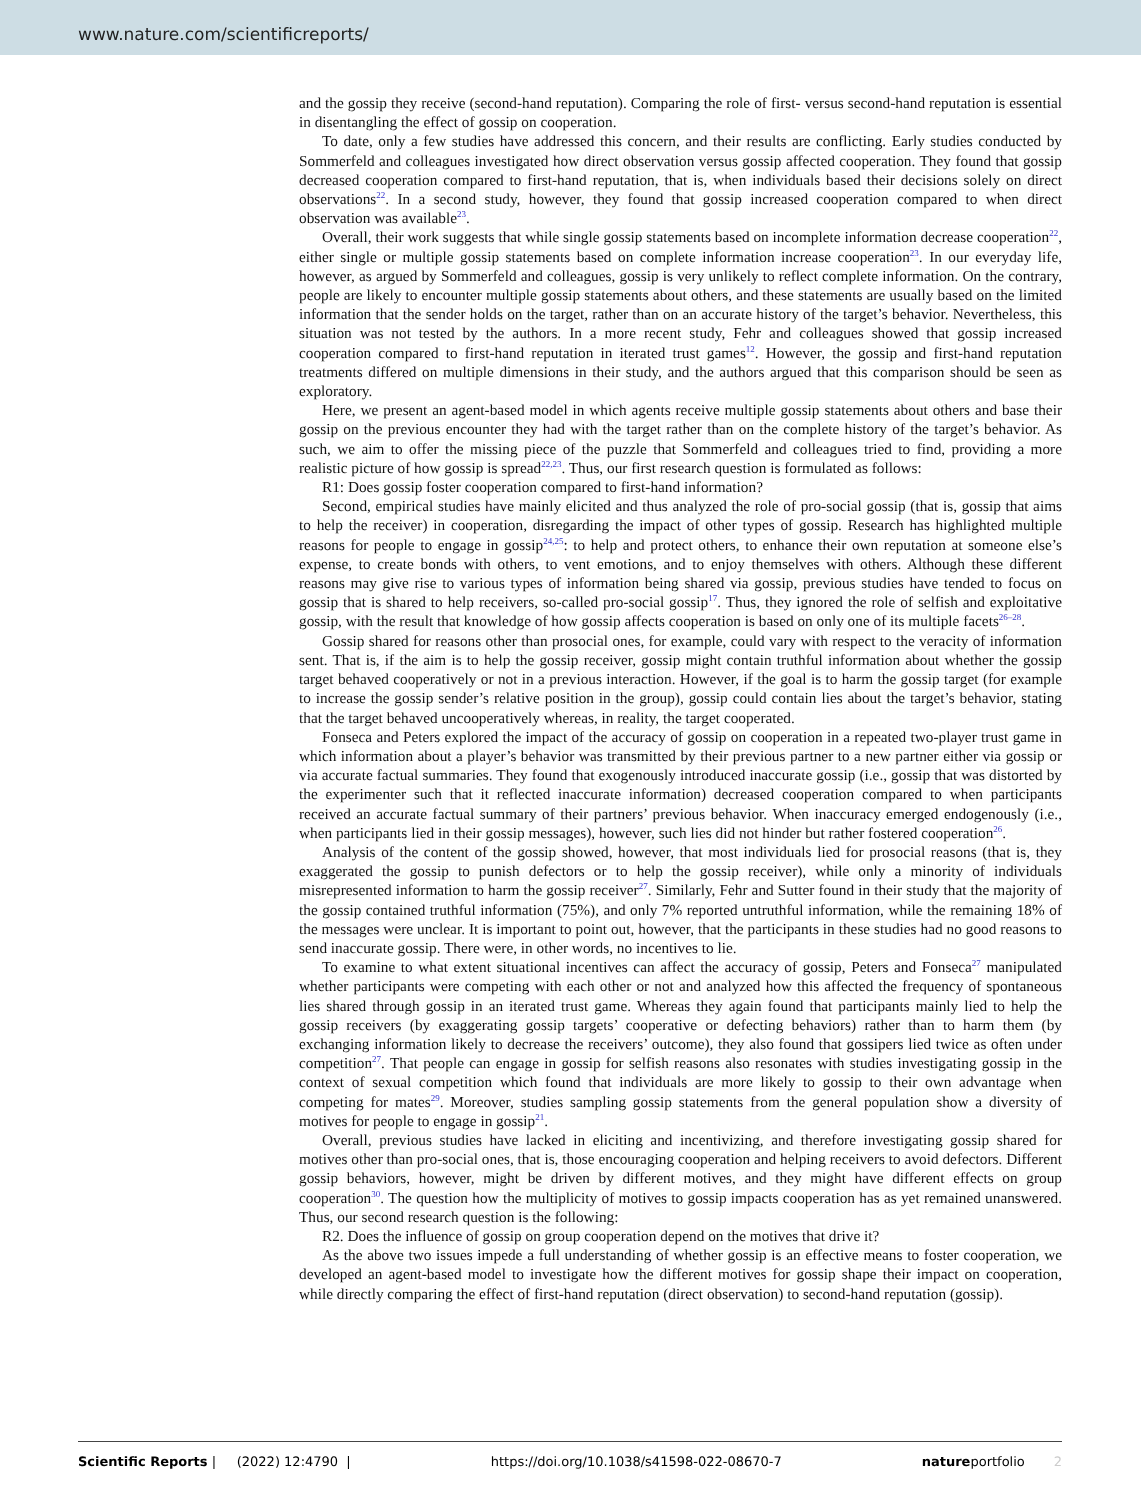www.nature.com/scientificreports/
and the gossip they receive (second-hand reputation). Comparing the role of first- versus second-hand reputation is essential in disentangling the effect of gossip on cooperation.
To date, only a few studies have addressed this concern, and their results are conflicting. Early studies conducted by Sommerfeld and colleagues investigated how direct observation versus gossip affected cooperation. They found that gossip decreased cooperation compared to first-hand reputation, that is, when individuals based their decisions solely on direct observations<sup>22</sup>. In a second study, however, they found that gossip increased cooperation compared to when direct observation was available<sup>23</sup>.
Overall, their work suggests that while single gossip statements based on incomplete information decrease cooperation<sup>22</sup>, either single or multiple gossip statements based on complete information increase cooperation<sup>23</sup>. In our everyday life, however, as argued by Sommerfeld and colleagues, gossip is very unlikely to reflect complete information. On the contrary, people are likely to encounter multiple gossip statements about others, and these statements are usually based on the limited information that the sender holds on the target, rather than on an accurate history of the target’s behavior. Nevertheless, this situation was not tested by the authors. In a more recent study, Fehr and colleagues showed that gossip increased cooperation compared to first-hand reputation in iterated trust games<sup>12</sup>. However, the gossip and first-hand reputation treatments differed on multiple dimensions in their study, and the authors argued that this comparison should be seen as exploratory.
Here, we present an agent-based model in which agents receive multiple gossip statements about others and base their gossip on the previous encounter they had with the target rather than on the complete history of the target’s behavior. As such, we aim to offer the missing piece of the puzzle that Sommerfeld and colleagues tried to find, providing a more realistic picture of how gossip is spread<sup>22,23</sup>. Thus, our first research question is formulated as follows:
R1: Does gossip foster cooperation compared to first-hand information?
Second, empirical studies have mainly elicited and thus analyzed the role of pro-social gossip (that is, gossip that aims to help the receiver) in cooperation, disregarding the impact of other types of gossip. Research has highlighted multiple reasons for people to engage in gossip<sup>24,25</sup>: to help and protect others, to enhance their own reputation at someone else’s expense, to create bonds with others, to vent emotions, and to enjoy themselves with others. Although these different reasons may give rise to various types of information being shared via gossip, previous studies have tended to focus on gossip that is shared to help receivers, so-called pro-social gossip<sup>17</sup>. Thus, they ignored the role of selfish and exploitative gossip, with the result that knowledge of how gossip affects cooperation is based on only one of its multiple facets<sup>26–28</sup>.
Gossip shared for reasons other than prosocial ones, for example, could vary with respect to the veracity of information sent. That is, if the aim is to help the gossip receiver, gossip might contain truthful information about whether the gossip target behaved cooperatively or not in a previous interaction. However, if the goal is to harm the gossip target (for example to increase the gossip sender’s relative position in the group), gossip could contain lies about the target’s behavior, stating that the target behaved uncooperatively whereas, in reality, the target cooperated.
Fonseca and Peters explored the impact of the accuracy of gossip on cooperation in a repeated two-player trust game in which information about a player’s behavior was transmitted by their previous partner to a new partner either via gossip or via accurate factual summaries. They found that exogenously introduced inaccurate gossip (i.e., gossip that was distorted by the experimenter such that it reflected inaccurate information) decreased cooperation compared to when participants received an accurate factual summary of their partners’ previous behavior. When inaccuracy emerged endogenously (i.e., when participants lied in their gossip messages), however, such lies did not hinder but rather fostered cooperation<sup>26</sup>.
Analysis of the content of the gossip showed, however, that most individuals lied for prosocial reasons (that is, they exaggerated the gossip to punish defectors or to help the gossip receiver), while only a minority of individuals misrepresented information to harm the gossip receiver<sup>27</sup>. Similarly, Fehr and Sutter found in their study that the majority of the gossip contained truthful information (75%), and only 7% reported untruthful information, while the remaining 18% of the messages were unclear. It is important to point out, however, that the participants in these studies had no good reasons to send inaccurate gossip. There were, in other words, no incentives to lie.
To examine to what extent situational incentives can affect the accuracy of gossip, Peters and Fonseca<sup>27</sup> manipulated whether participants were competing with each other or not and analyzed how this affected the frequency of spontaneous lies shared through gossip in an iterated trust game. Whereas they again found that participants mainly lied to help the gossip receivers (by exaggerating gossip targets’ cooperative or defecting behaviors) rather than to harm them (by exchanging information likely to decrease the receivers’ outcome), they also found that gossipers lied twice as often under competition<sup>27</sup>. That people can engage in gossip for selfish reasons also resonates with studies investigating gossip in the context of sexual competition which found that individuals are more likely to gossip to their own advantage when competing for mates<sup>29</sup>. Moreover, studies sampling gossip statements from the general population show a diversity of motives for people to engage in gossip<sup>21</sup>.
Overall, previous studies have lacked in eliciting and incentivizing, and therefore investigating gossip shared for motives other than pro-social ones, that is, those encouraging cooperation and helping receivers to avoid defectors. Different gossip behaviors, however, might be driven by different motives, and they might have different effects on group cooperation<sup>30</sup>. The question how the multiplicity of motives to gossip impacts cooperation has as yet remained unanswered. Thus, our second research question is the following:
R2. Does the influence of gossip on group cooperation depend on the motives that drive it?
As the above two issues impede a full understanding of whether gossip is an effective means to foster cooperation, we developed an agent-based model to investigate how the different motives for gossip shape their impact on cooperation, while directly comparing the effect of first-hand reputation (direct observation) to second-hand reputation (gossip).
Scientific Reports | (2022) 12:4790 | https://doi.org/10.1038/s41598-022-08670-7 natureportfolio 2